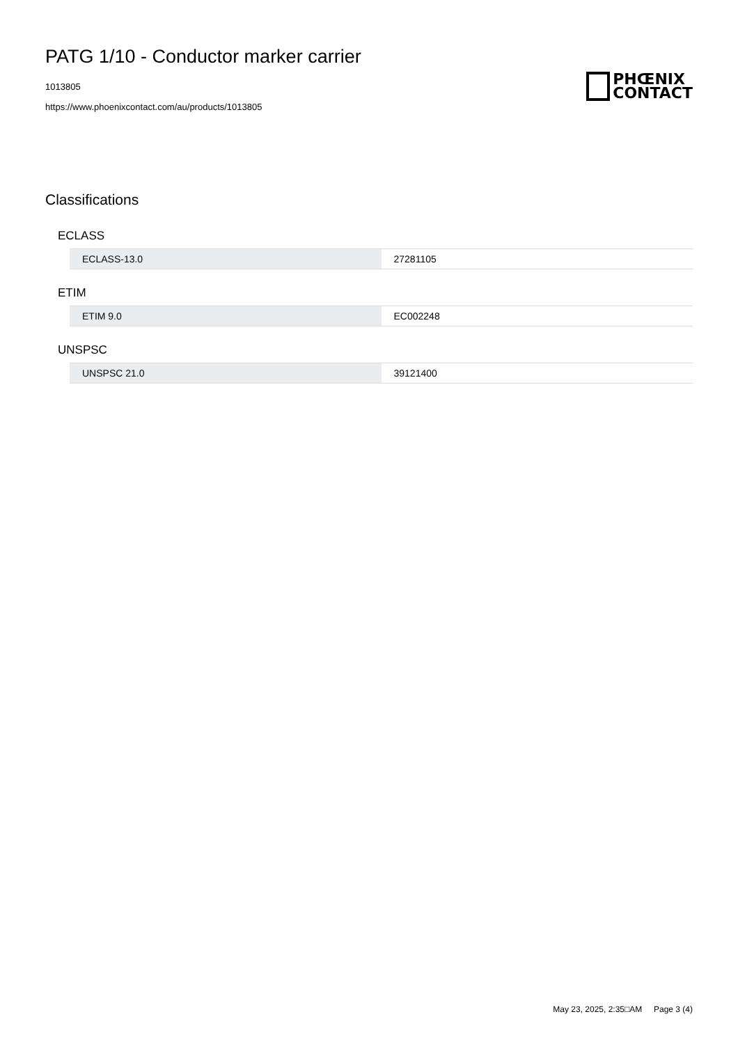PATG 1/10 - Conductor marker carrier
1013805
https://www.phoenixcontact.com/au/products/1013805
PHŒNIX
CONTACT
Classifications
ECLASS
| ECLASS-13.0 | 27281105 |
ETIM
| ETIM 9.0 | EC002248 |
UNSPSC
| UNSPSC 21.0 | 39121400 |
May 23, 2025, 2:35□AM Page 3 (4)